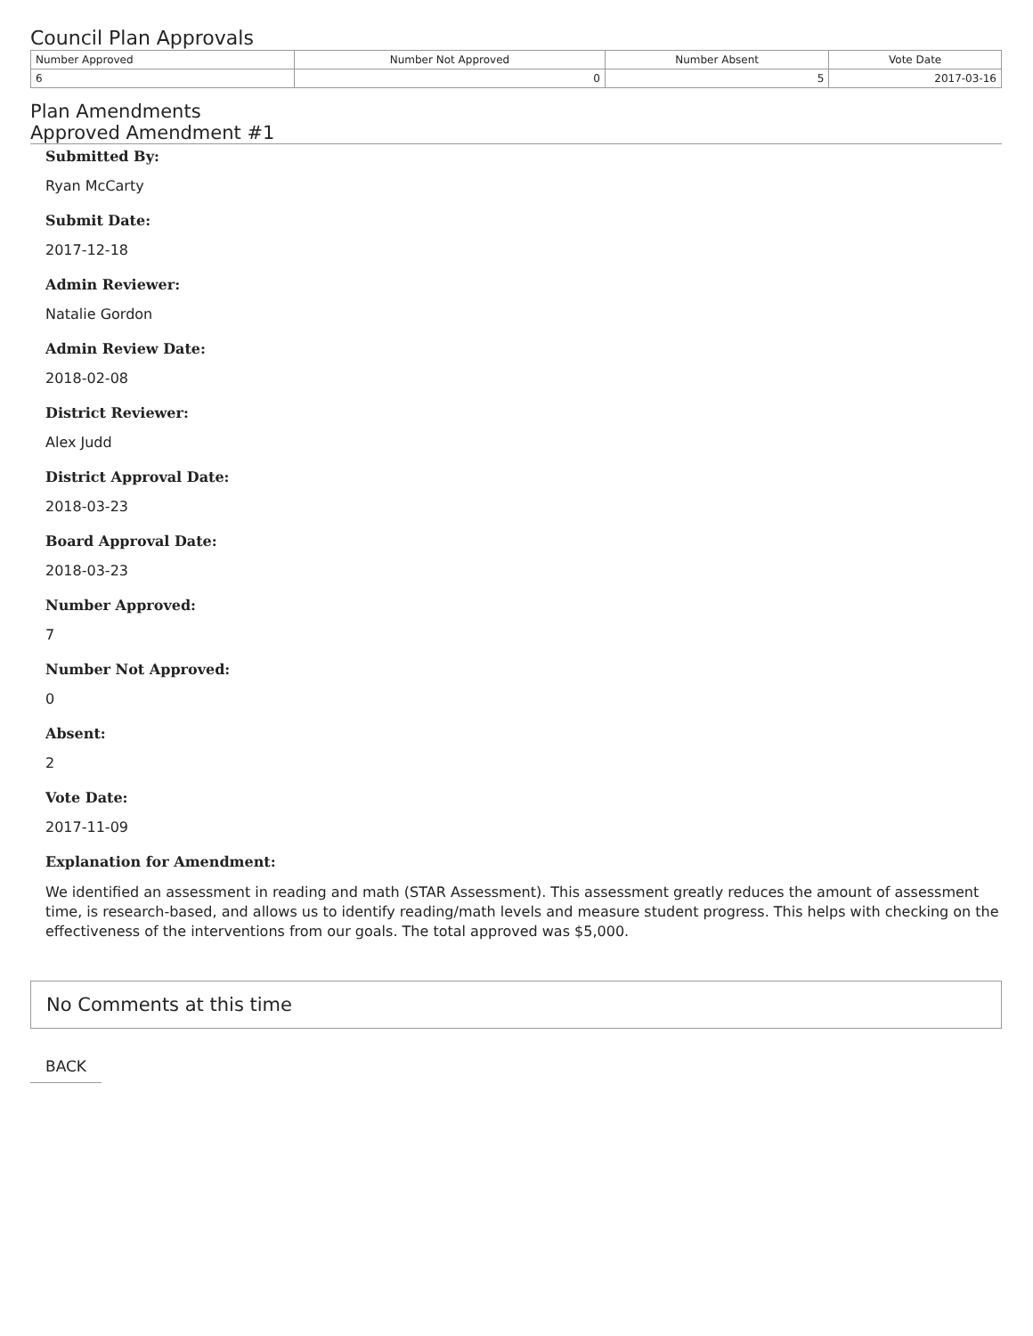Council Plan Approvals
| Number Approved | Number Not Approved | Number Absent | Vote Date |
| --- | --- | --- | --- |
| 6 | 0 | 5 | 2017-03-16 |
Plan Amendments
Approved Amendment #1
Submitted By:
Ryan McCarty
Submit Date:
2017-12-18
Admin Reviewer:
Natalie Gordon
Admin Review Date:
2018-02-08
District Reviewer:
Alex Judd
District Approval Date:
2018-03-23
Board Approval Date:
2018-03-23
Number Approved:
7
Number Not Approved:
0
Absent:
2
Vote Date:
2017-11-09
Explanation for Amendment:
We identified an assessment in reading and math (STAR Assessment). This assessment greatly reduces the amount of assessment time, is research-based, and allows us to identify reading/math levels and measure student progress. This helps with checking on the effectiveness of the interventions from our goals. The total approved was $5,000.
No Comments at this time
BACK